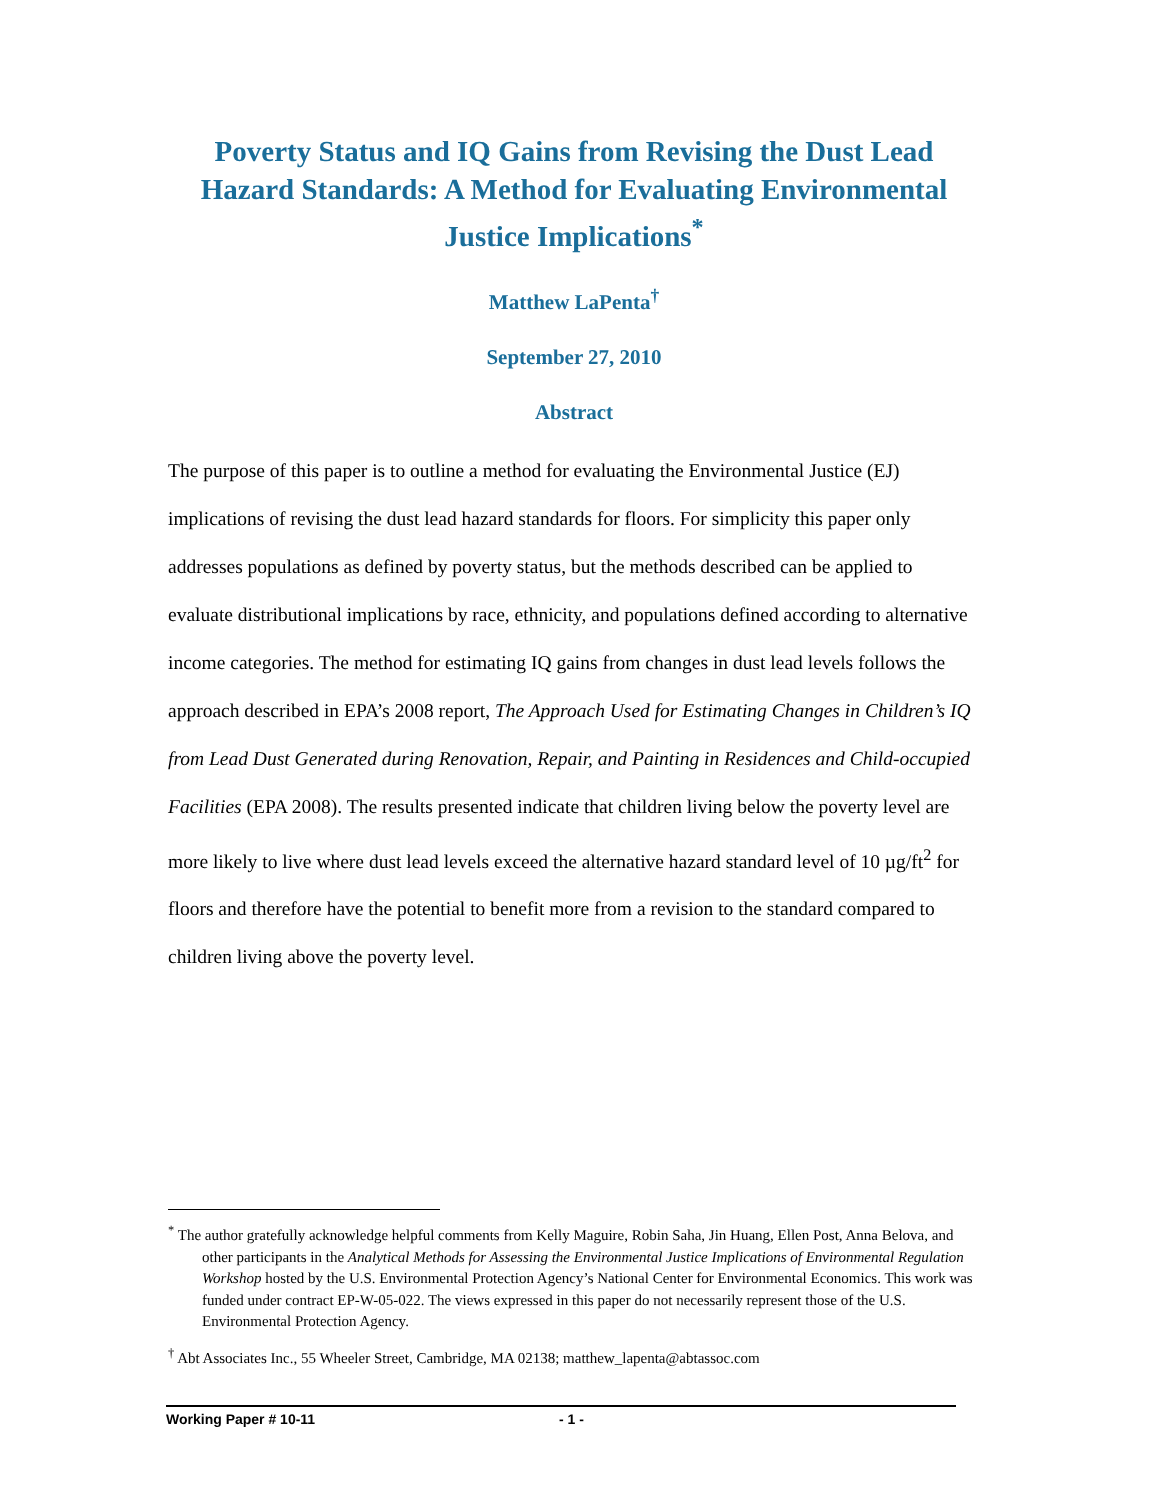Poverty Status and IQ Gains from Revising the Dust Lead Hazard Standards: A Method for Evaluating Environmental Justice Implications<sup>*</sup>
Matthew LaPenta<sup>†</sup>
September 27, 2010
Abstract
The purpose of this paper is to outline a method for evaluating the Environmental Justice (EJ) implications of revising the dust lead hazard standards for floors. For simplicity this paper only addresses populations as defined by poverty status, but the methods described can be applied to evaluate distributional implications by race, ethnicity, and populations defined according to alternative income categories. The method for estimating IQ gains from changes in dust lead levels follows the approach described in EPA’s 2008 report, The Approach Used for Estimating Changes in Children’s IQ from Lead Dust Generated during Renovation, Repair, and Painting in Residences and Child-occupied Facilities (EPA 2008). The results presented indicate that children living below the poverty level are more likely to live where dust lead levels exceed the alternative hazard standard level of 10 µg/ft<sup>2</sup> for floors and therefore have the potential to benefit more from a revision to the standard compared to children living above the poverty level.
<sup>*</sup> The author gratefully acknowledge helpful comments from Kelly Maguire, Robin Saha, Jin Huang, Ellen Post, Anna Belova, and other participants in the Analytical Methods for Assessing the Environmental Justice Implications of Environmental Regulation Workshop hosted by the U.S. Environmental Protection Agency’s National Center for Environmental Economics. This work was funded under contract EP-W-05-022. The views expressed in this paper do not necessarily represent those of the U.S. Environmental Protection Agency.
<sup>†</sup> Abt Associates Inc., 55 Wheeler Street, Cambridge, MA 02138; matthew_lapenta@abtassoc.com
Working Paper # 10-11 - 1 -